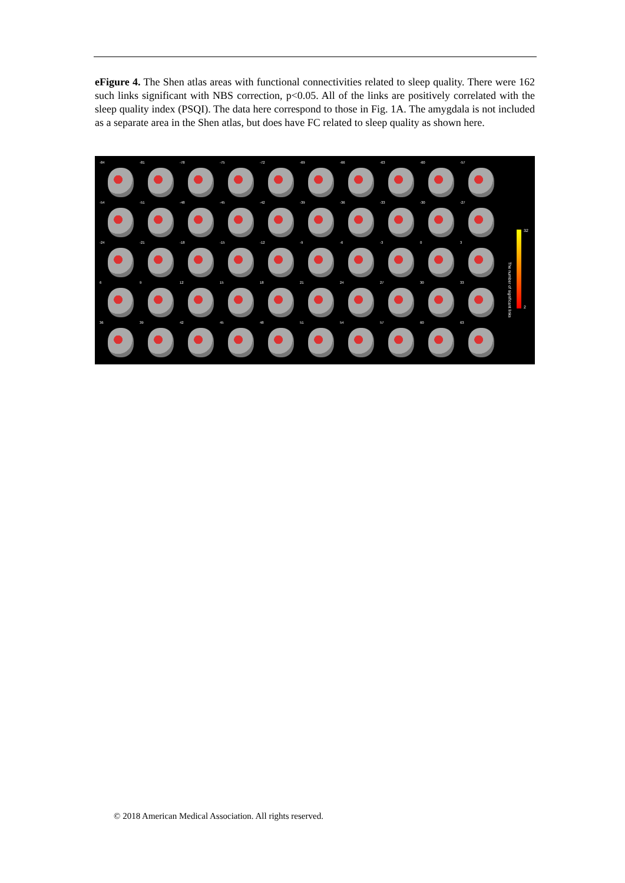eFigure 4. The Shen atlas areas with functional connectivities related to sleep quality. There were 162 such links significant with NBS correction, p<0.05. All of the links are positively correlated with the sleep quality index (PSQI). The data here correspond to those in Fig. 1A. The amygdala is not included as a separate area in the Shen atlas, but does have FC related to sleep quality as shown here.
-84
-81
-78
-75
-72
-69
-66
-63
-60
-57
-54
-51
-48
-45
-42
-39
-36
-33
-30
-27
-24
-21
-18
-15
-12
-9
-6
-3
0
3
6
9
12
15
18
21
24
27
30
33
36
39
42
45
48
51
54
57
60
63
32
The number of significant links
2
© 2018 American Medical Association. All rights reserved.